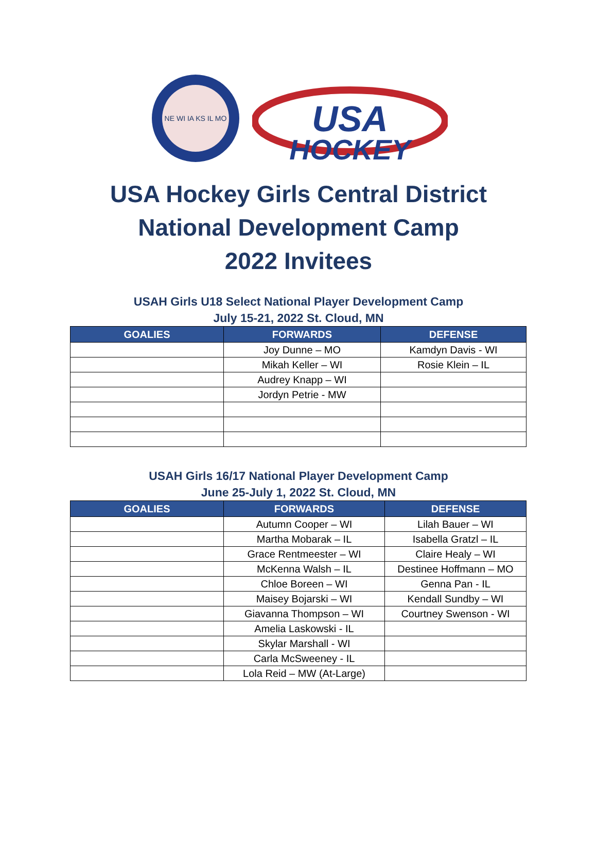NE WI IA KS IL MO
USA
HOCKEY
USA Hockey Girls Central District
National Development Camp
2022 Invitees
USAH Girls U18 Select National Player Development Camp
July 15-21, 2022 St. Cloud, MN
| GOALIES | FORWARDS | DEFENSE |
| --- | --- | --- |
| | Joy Dunne – MO | Kamdyn Davis - WI |
| | Mikah Keller – WI | Rosie Klein – IL |
| | Audrey Knapp – WI | |
| | Jordyn Petrie - MW | |
USAH Girls 16/17 National Player Development Camp
June 25-July 1, 2022 St. Cloud, MN
| GOALIES | FORWARDS | DEFENSE |
| --- | --- | --- |
| | Autumn Cooper – WI | Lilah Bauer – WI |
| | Martha Mobarak – IL | Isabella Gratzl – IL |
| | Grace Rentmeester – WI | Claire Healy – WI |
| | McKenna Walsh – IL | Destinee Hoffmann – MO |
| | Chloe Boreen – WI | Genna Pan - IL |
| | Maisey Bojarski – WI | Kendall Sundby – WI |
| | Giavanna Thompson – WI | Courtney Swenson - WI |
| | Amelia Laskowski - IL | |
| | Skylar Marshall - WI | |
| | Carla McSweeney - IL | |
| | Lola Reid – MW (At-Large) | |